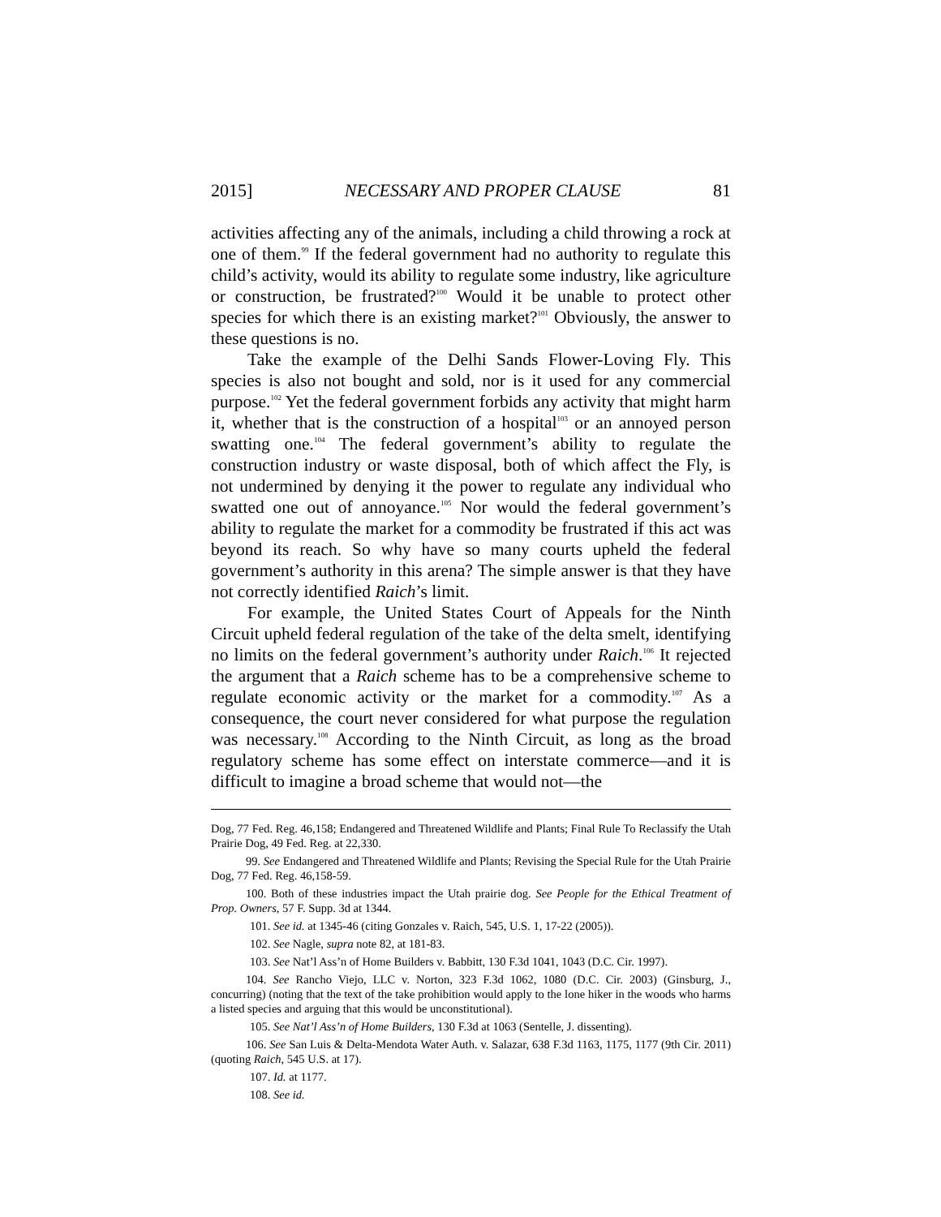2015] NECESSARY AND PROPER CLAUSE 81
activities affecting any of the animals, including a child throwing a rock at one of them.<sup>99</sup> If the federal government had no authority to regulate this child’s activity, would its ability to regulate some industry, like agriculture or construction, be frustrated?<sup>100</sup> Would it be unable to protect other species for which there is an existing market?<sup>101</sup> Obviously, the answer to these questions is no.
Take the example of the Delhi Sands Flower-Loving Fly. This species is also not bought and sold, nor is it used for any commercial purpose.<sup>102</sup> Yet the federal government forbids any activity that might harm it, whether that is the construction of a hospital<sup>103</sup> or an annoyed person swatting one.<sup>104</sup> The federal government’s ability to regulate the construction industry or waste disposal, both of which affect the Fly, is not undermined by denying it the power to regulate any individual who swatted one out of annoyance.<sup>105</sup> Nor would the federal government’s ability to regulate the market for a commodity be frustrated if this act was beyond its reach. So why have so many courts upheld the federal government’s authority in this arena? The simple answer is that they have not correctly identified Raich’s limit.
For example, the United States Court of Appeals for the Ninth Circuit upheld federal regulation of the take of the delta smelt, identifying no limits on the federal government’s authority under Raich.<sup>106</sup> It rejected the argument that a Raich scheme has to be a comprehensive scheme to regulate economic activity or the market for a commodity.<sup>107</sup> As a consequence, the court never considered for what purpose the regulation was necessary.<sup>108</sup> According to the Ninth Circuit, as long as the broad regulatory scheme has some effect on interstate commerce—and it is difficult to imagine a broad scheme that would not—the
Dog, 77 Fed. Reg. 46,158; Endangered and Threatened Wildlife and Plants; Final Rule To Reclassify the Utah Prairie Dog, 49 Fed. Reg. at 22,330.
99. See Endangered and Threatened Wildlife and Plants; Revising the Special Rule for the Utah Prairie Dog, 77 Fed. Reg. 46,158-59.
100. Both of these industries impact the Utah prairie dog. See People for the Ethical Treatment of Prop. Owners, 57 F. Supp. 3d at 1344.
101. See id. at 1345-46 (citing Gonzales v. Raich, 545, U.S. 1, 17-22 (2005)).
102. See Nagle, supra note 82, at 181-83.
103. See Nat’l Ass’n of Home Builders v. Babbitt, 130 F.3d 1041, 1043 (D.C. Cir. 1997).
104. See Rancho Viejo, LLC v. Norton, 323 F.3d 1062, 1080 (D.C. Cir. 2003) (Ginsburg, J., concurring) (noting that the text of the take prohibition would apply to the lone hiker in the woods who harms a listed species and arguing that this would be unconstitutional).
105. See Nat’l Ass’n of Home Builders, 130 F.3d at 1063 (Sentelle, J. dissenting).
106. See San Luis & Delta-Mendota Water Auth. v. Salazar, 638 F.3d 1163, 1175, 1177 (9th Cir. 2011) (quoting Raich, 545 U.S. at 17).
107. Id. at 1177.
108. See id.